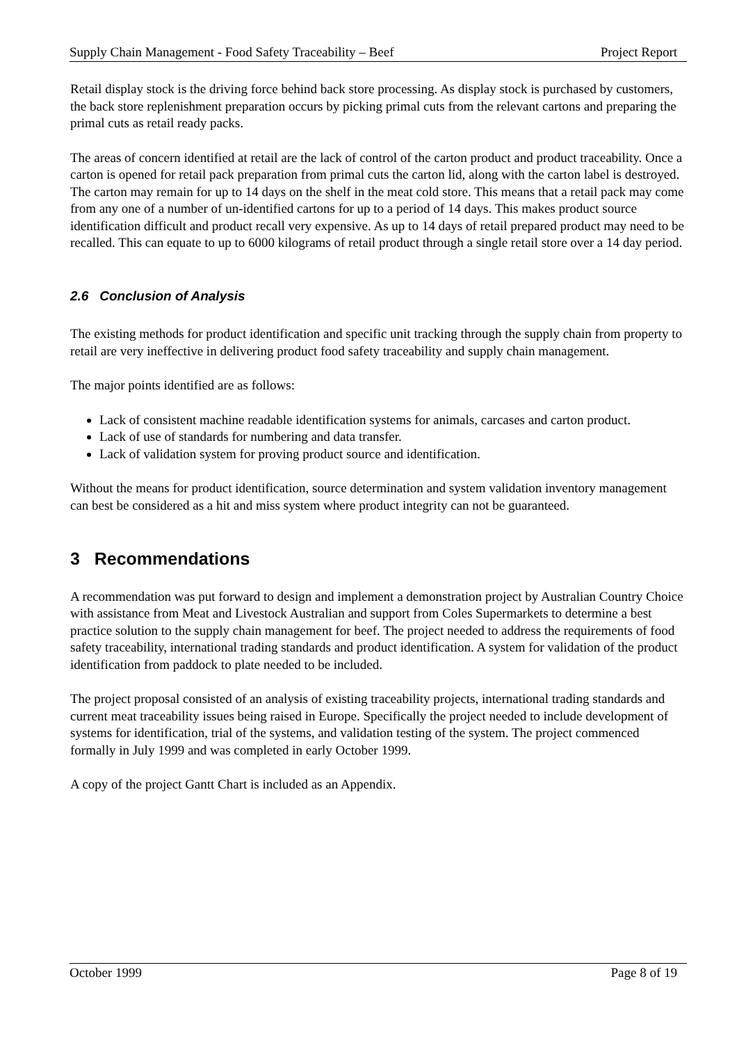Supply Chain Management - Food Safety Traceability – Beef Project Report
Retail display stock is the driving force behind back store processing. As display stock is purchased by customers, the back store replenishment preparation occurs by picking primal cuts from the relevant cartons and preparing the primal cuts as retail ready packs.
The areas of concern identified at retail are the lack of control of the carton product and product traceability. Once a carton is opened for retail pack preparation from primal cuts the carton lid, along with the carton label is destroyed. The carton may remain for up to 14 days on the shelf in the meat cold store. This means that a retail pack may come from any one of a number of un-identified cartons for up to a period of 14 days. This makes product source identification difficult and product recall very expensive. As up to 14 days of retail prepared product may need to be recalled. This can equate to up to 6000 kilograms of retail product through a single retail store over a 14 day period.
2.6 Conclusion of Analysis
The existing methods for product identification and specific unit tracking through the supply chain from property to retail are very ineffective in delivering product food safety traceability and supply chain management.
The major points identified are as follows:
Lack of consistent machine readable identification systems for animals, carcases and carton product.
Lack of use of standards for numbering and data transfer.
Lack of validation system for proving product source and identification.
Without the means for product identification, source determination and system validation inventory management can best be considered as a hit and miss system where product integrity can not be guaranteed.
3 Recommendations
A recommendation was put forward to design and implement a demonstration project by Australian Country Choice with assistance from Meat and Livestock Australian and support from Coles Supermarkets to determine a best practice solution to the supply chain management for beef. The project needed to address the requirements of food safety traceability, international trading standards and product identification. A system for validation of the product identification from paddock to plate needed to be included.
The project proposal consisted of an analysis of existing traceability projects, international trading standards and current meat traceability issues being raised in Europe. Specifically the project needed to include development of systems for identification, trial of the systems, and validation testing of the system. The project commenced formally in July 1999 and was completed in early October 1999.
A copy of the project Gantt Chart is included as an Appendix.
October 1999 Page 8 of 19